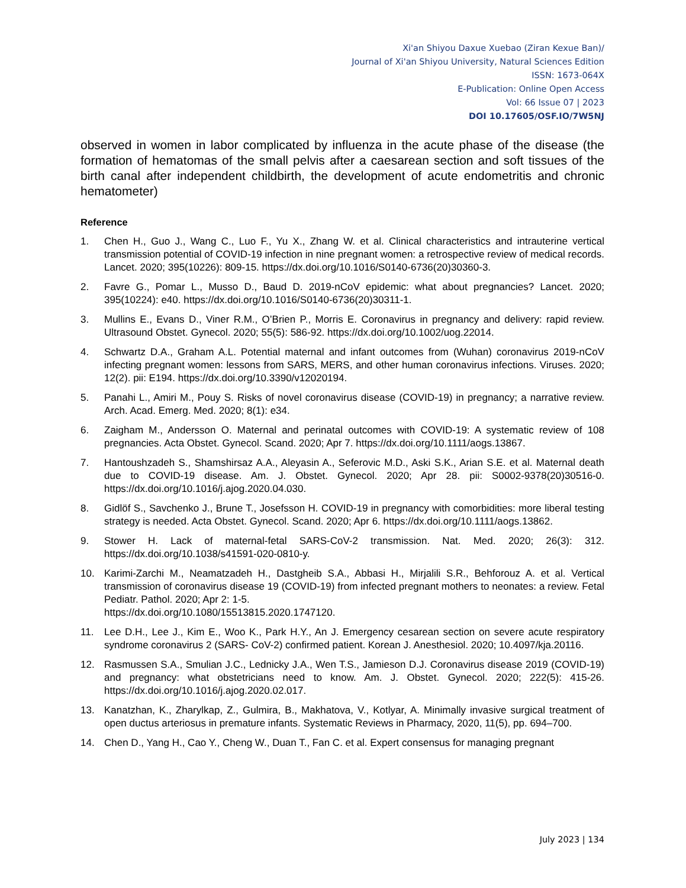Xi'an Shiyou Daxue Xuebao (Ziran Kexue Ban)/
Journal of Xi'an Shiyou University, Natural Sciences Edition
ISSN: 1673-064X
E-Publication: Online Open Access
Vol: 66 Issue 07 | 2023
DOI 10.17605/OSF.IO/7W5NJ
observed in women in labor complicated by influenza in the acute phase of the disease (the formation of hematomas of the small pelvis after a caesarean section and soft tissues of the birth canal after independent childbirth, the development of acute endometritis and chronic hematometer)
Reference
1. Chen H., Guo J., Wang C., Luo F., Yu X., Zhang W. et al. Clinical characteristics and intrauterine vertical transmission potential of COVID-19 infection in nine pregnant women: a retrospective review of medical records. Lancet. 2020; 395(10226): 809-15. https://dx.doi.org/10.1016/S0140-6736(20)30360-3.
2. Favre G., Pomar L., Musso D., Baud D. 2019-nCoV epidemic: what about pregnancies? Lancet. 2020; 395(10224): e40. https://dx.doi.org/10.1016/S0140-6736(20)30311-1.
3. Mullins E., Evans D., Viner R.M., O’Brien P., Morris E. Coronavirus in pregnancy and delivery: rapid review. Ultrasound Obstet. Gynecol. 2020; 55(5): 586-92. https://dx.doi.org/10.1002/uog.22014.
4. Schwartz D.A., Graham A.L. Potential maternal and infant outcomes from (Wuhan) coronavirus 2019-nCoV infecting pregnant women: lessons from SARS, MERS, and other human coronavirus infections. Viruses. 2020; 12(2). pii: E194. https://dx.doi.org/10.3390/v12020194.
5. Panahi L., Amiri M., Pouy S. Risks of novel coronavirus disease (COVID-19) in pregnancy; a narrative review. Arch. Acad. Emerg. Med. 2020; 8(1): e34.
6. Zaigham M., Andersson O. Maternal and perinatal outcomes with COVID-19: A systematic review of 108 pregnancies. Acta Obstet. Gynecol. Scand. 2020; Apr 7. https://dx.doi.org/10.1111/aogs.13867.
7. Hantoushzadeh S., Shamshirsaz A.A., Aleyasin A., Seferovic M.D., Aski S.K., Arian S.E. et al. Maternal death due to COVID-19 disease. Am. J. Obstet. Gynecol. 2020; Apr 28. pii: S0002-9378(20)30516-0. https://dx.doi.org/10.1016/j.ajog.2020.04.030.
8. Gidlöf S., Savchenko J., Brune T., Josefsson H. COVID-19 in pregnancy with comorbidities: more liberal testing strategy is needed. Acta Obstet. Gynecol. Scand. 2020; Apr 6. https://dx.doi.org/10.1111/aogs.13862.
9. Stower H. Lack of maternal-fetal SARS-CoV-2 transmission. Nat. Med. 2020; 26(3): 312. https://dx.doi.org/10.1038/s41591-020-0810-y.
10. Karimi-Zarchi M., Neamatzadeh H., Dastgheib S.A., Abbasi H., Mirjalili S.R., Behforouz A. et al. Vertical transmission of coronavirus disease 19 (COVID-19) from infected pregnant mothers to neonates: a review. Fetal Pediatr. Pathol. 2020; Apr 2: 1-5.
https://dx.doi.org/10.1080/15513815.2020.1747120.
11. Lee D.H., Lee J., Kim E., Woo K., Park H.Y., An J. Emergency cesarean section on severe acute respiratory syndrome coronavirus 2 (SARS- CoV-2) confirmed patient. Korean J. Anesthesiol. 2020; 10.4097/kja.20116.
12. Rasmussen S.A., Smulian J.C., Lednicky J.A., Wen T.S., Jamieson D.J. Coronavirus disease 2019 (COVID-19) and pregnancy: what obstetricians need to know. Am. J. Obstet. Gynecol. 2020; 222(5): 415-26. https://dx.doi.org/10.1016/j.ajog.2020.02.017.
13. Kanatzhan, K., Zharylkap, Z., Gulmira, B., Makhatova, V., Kotlyar, A. Minimally invasive surgical treatment of open ductus arteriosus in premature infants. Systematic Reviews in Pharmacy, 2020, 11(5), pp. 694–700.
14. Chen D., Yang H., Cao Y., Cheng W., Duan T., Fan C. et al. Expert consensus for managing pregnant
July 2023 | 134